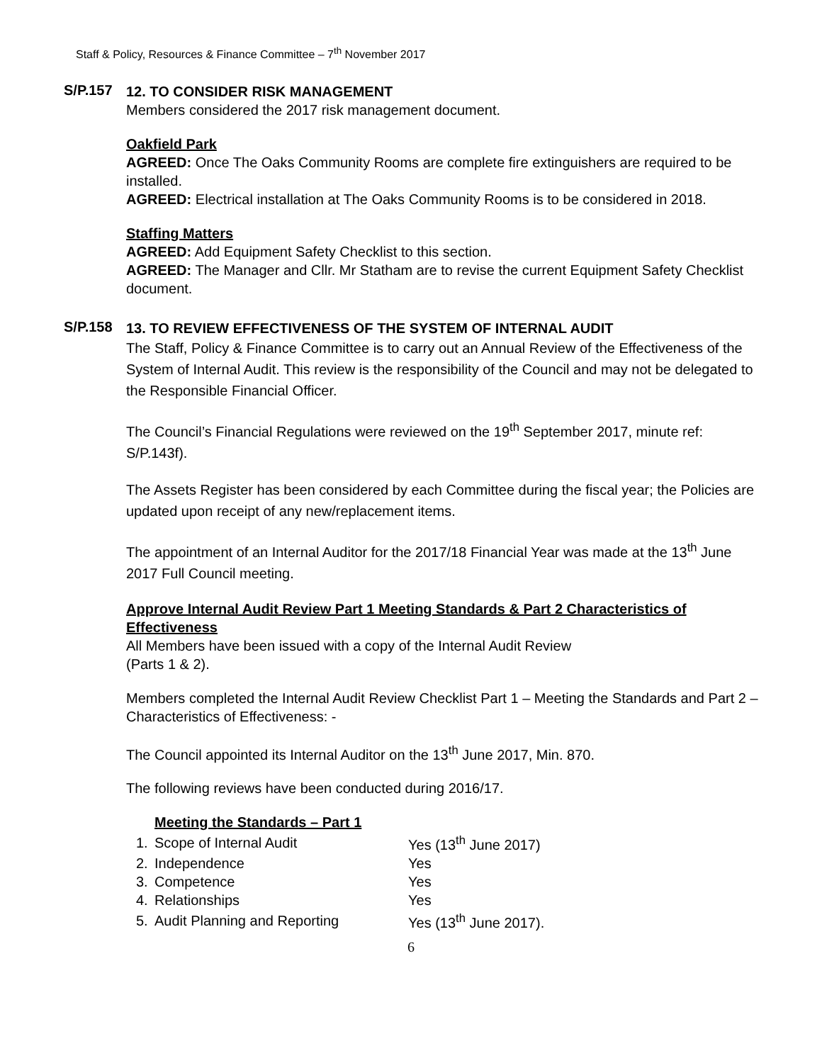Staff & Policy, Resources & Finance Committee – 7<sup>th</sup> November 2017
S/P.157
12. TO CONSIDER RISK MANAGEMENT
Members considered the 2017 risk management document.
Oakfield Park
AGREED: Once The Oaks Community Rooms are complete fire extinguishers are required to be installed.
AGREED: Electrical installation at The Oaks Community Rooms is to be considered in 2018.
Staffing Matters
AGREED: Add Equipment Safety Checklist to this section.
AGREED: The Manager and Cllr. Mr Statham are to revise the current Equipment Safety Checklist document.
S/P.158
13. TO REVIEW EFFECTIVENESS OF THE SYSTEM OF INTERNAL AUDIT
The Staff, Policy & Finance Committee is to carry out an Annual Review of the Effectiveness of the System of Internal Audit. This review is the responsibility of the Council and may not be delegated to the Responsible Financial Officer.
The Council’s Financial Regulations were reviewed on the 19<sup>th</sup> September 2017, minute ref: S/P.143f).
The Assets Register has been considered by each Committee during the fiscal year; the Policies are updated upon receipt of any new/replacement items.
The appointment of an Internal Auditor for the 2017/18 Financial Year was made at the 13<sup>th</sup> June 2017 Full Council meeting.
Approve Internal Audit Review Part 1 Meeting Standards & Part 2 Characteristics of Effectiveness
All Members have been issued with a copy of the Internal Audit Review
(Parts 1 & 2).
Members completed the Internal Audit Review Checklist Part 1 – Meeting the Standards and Part 2 – Characteristics of Effectiveness: -
The Council appointed its Internal Auditor on the 13<sup>th</sup> June 2017, Min. 870.
The following reviews have been conducted during 2016/17.
| | Meeting the Standards – Part 1 | |
| 1. | Scope of Internal Audit | Yes (13<sup>th</sup> June 2017) |
| 2. | Independence | Yes |
| 3. | Competence | Yes |
| 4. | Relationships | Yes |
| 5. | Audit Planning and Reporting | Yes (13<sup>th</sup> June 2017). |
6